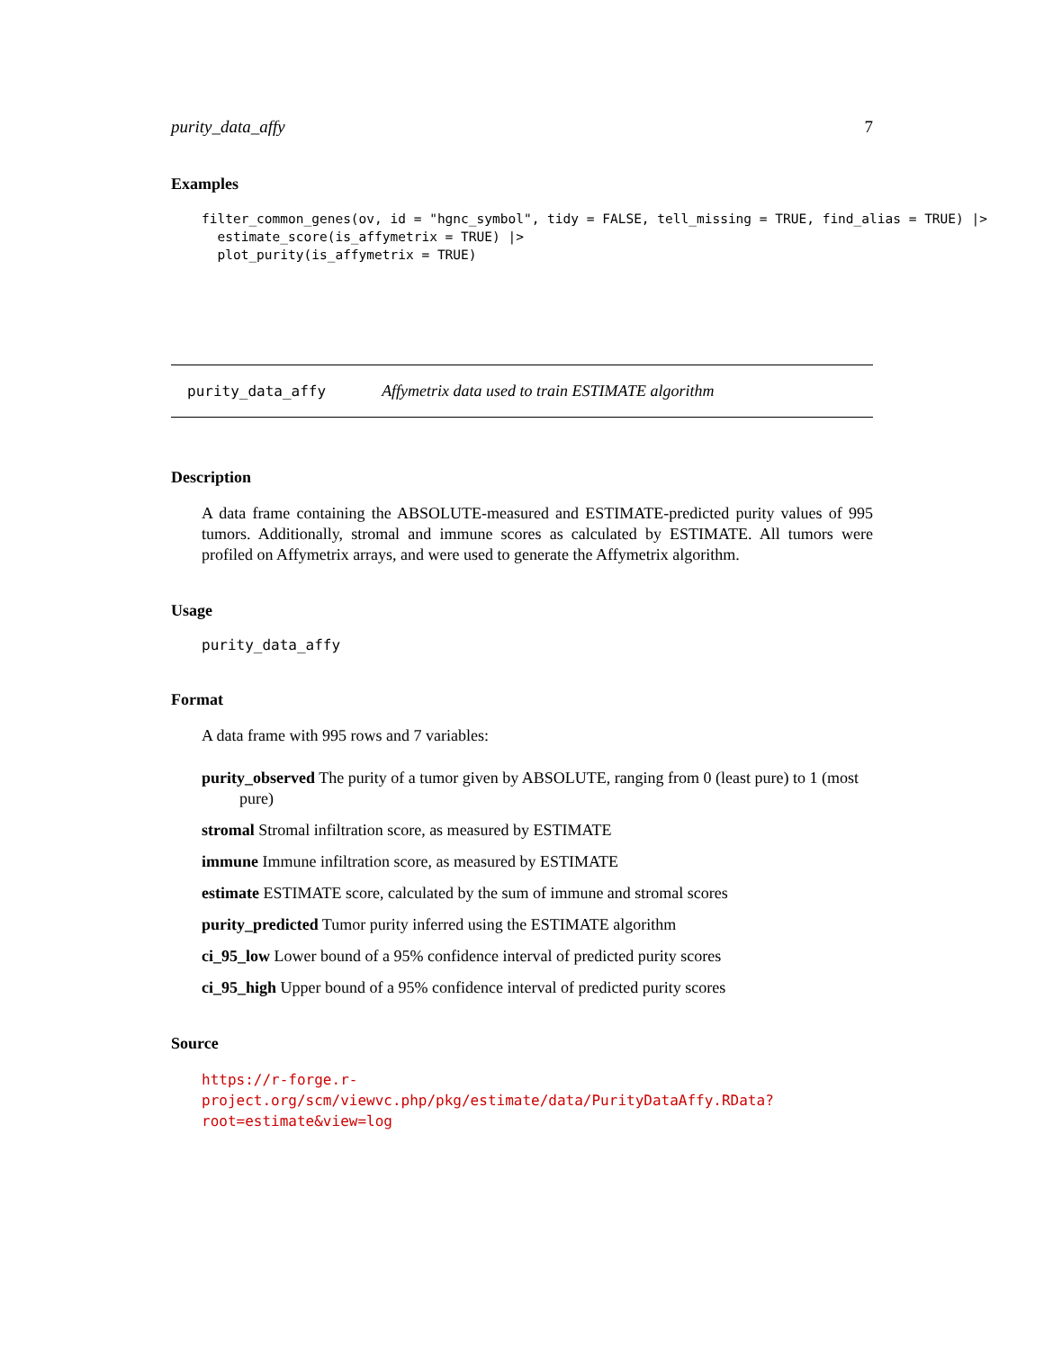purity_data_affy 7
Examples
filter_common_genes(ov, id = "hgnc_symbol", tidy = FALSE, tell_missing = TRUE, find_alias = TRUE) |>
  estimate_score(is_affymetrix = TRUE) |>
  plot_purity(is_affymetrix = TRUE)
purity_data_affy Affymetrix data used to train ESTIMATE algorithm
Description
A data frame containing the ABSOLUTE-measured and ESTIMATE-predicted purity values of 995 tumors. Additionally, stromal and immune scores as calculated by ESTIMATE. All tumors were profiled on Affymetrix arrays, and were used to generate the Affymetrix algorithm.
Usage
purity_data_affy
Format
A data frame with 995 rows and 7 variables:
purity_observed The purity of a tumor given by ABSOLUTE, ranging from 0 (least pure) to 1 (most pure)
stromal Stromal infiltration score, as measured by ESTIMATE
immune Immune infiltration score, as measured by ESTIMATE
estimate ESTIMATE score, calculated by the sum of immune and stromal scores
purity_predicted Tumor purity inferred using the ESTIMATE algorithm
ci_95_low Lower bound of a 95% confidence interval of predicted purity scores
ci_95_high Upper bound of a 95% confidence interval of predicted purity scores
Source
https://r-forge.r-project.org/scm/viewvc.php/pkg/estimate/data/PurityDataAffy.RData?
root=estimate&view=log